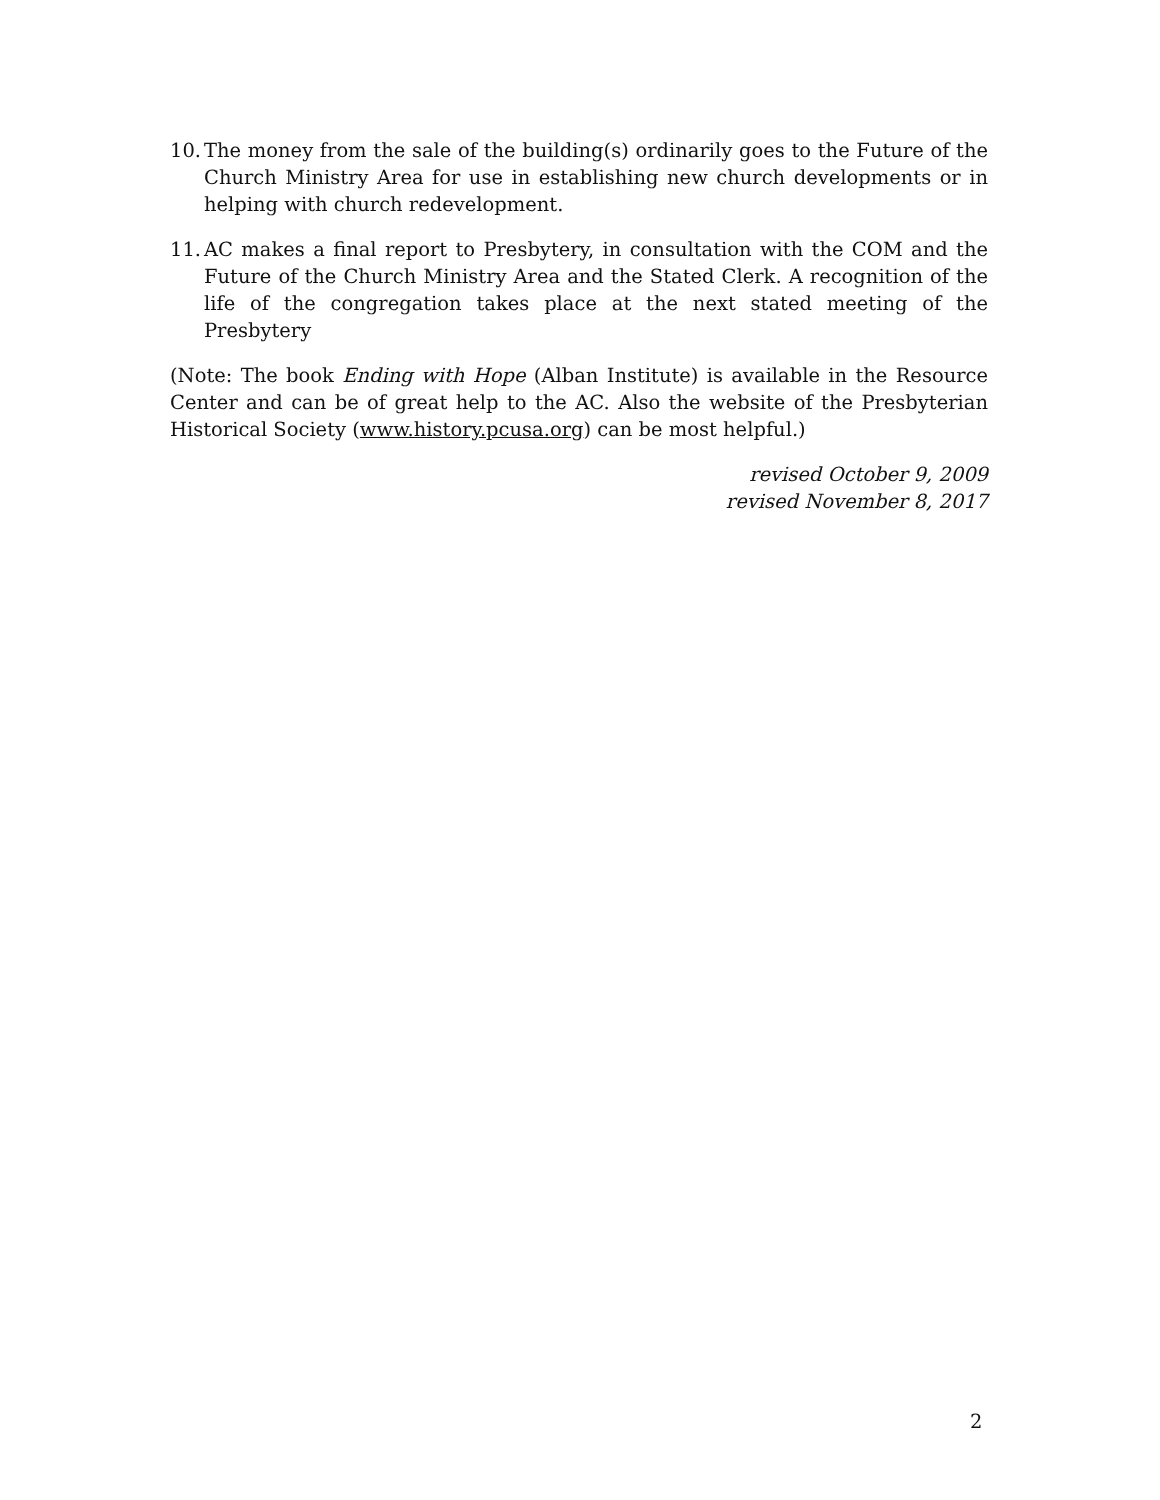10. The money from the sale of the building(s) ordinarily goes to the Future of the Church Ministry Area for use in establishing new church developments or in helping with church redevelopment.
11. AC makes a final report to Presbytery, in consultation with the COM and the Future of the Church Ministry Area and the Stated Clerk. A recognition of the life of the congregation takes place at the next stated meeting of the Presbytery
(Note: The book Ending with Hope (Alban Institute) is available in the Resource Center and can be of great help to the AC. Also the website of the Presbyterian Historical Society (www.history.pcusa.org) can be most helpful.)
revised October 9, 2009
revised November 8, 2017
2